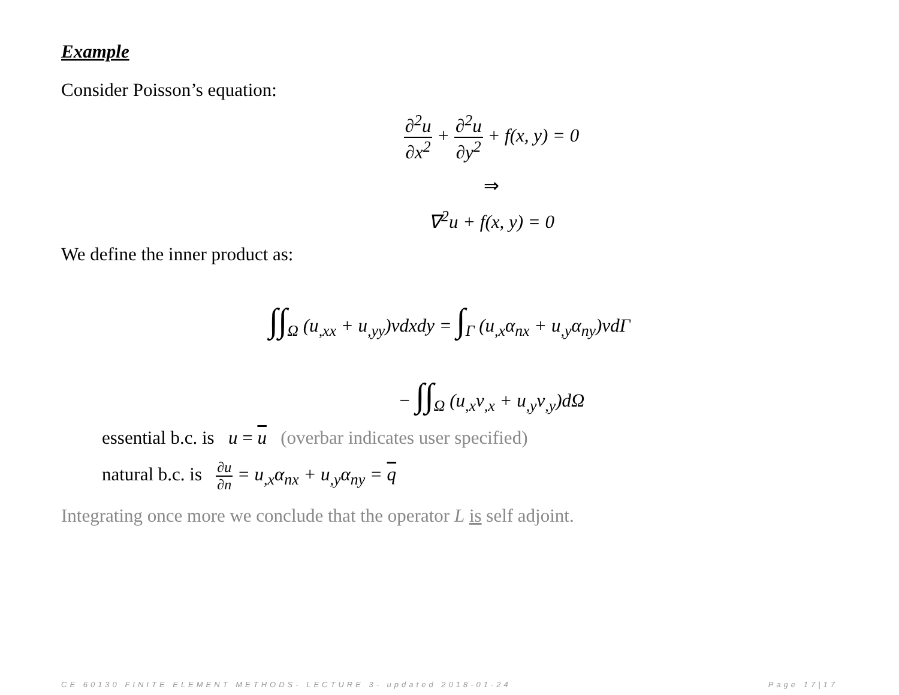Example
Consider Poisson’s equation:
∂<sup>2</sup>u ∂x<sup>2</sup> + ∂<sup>2</sup>u ∂y<sup>2</sup> + f(x, y) = 0
⇒
∇<sup>2</sup>u + f(x, y) = 0
We define the inner product as:
∫∫<sub>Ω</sub> (u<sub>,xx</sub> + u<sub>,yy</sub>)vdxdy = ∫<sub>Γ</sub> (u<sub>,x</sub>α<sub>nx</sub> + u<sub>,y</sub>α<sub>ny</sub>)vdΓ
− ∫∫<sub>Ω</sub> (u<sub>,x</sub>v<sub>,x</sub> + u<sub>,y</sub>v<sub>,y</sub>)dΩ
essential b.c. is u = u (overbar indicates user specified)
natural b.c. is ∂u ∂n = u<sub>,x</sub>α<sub>nx</sub> + u<sub>,y</sub>α<sub>ny</sub> = q
Integrating once more we conclude that the operator L is self adjoint.
CE 60130 FINITE ELEMENT METHODS- LECTURE 3- updated 2018-01-24 Page 17|17